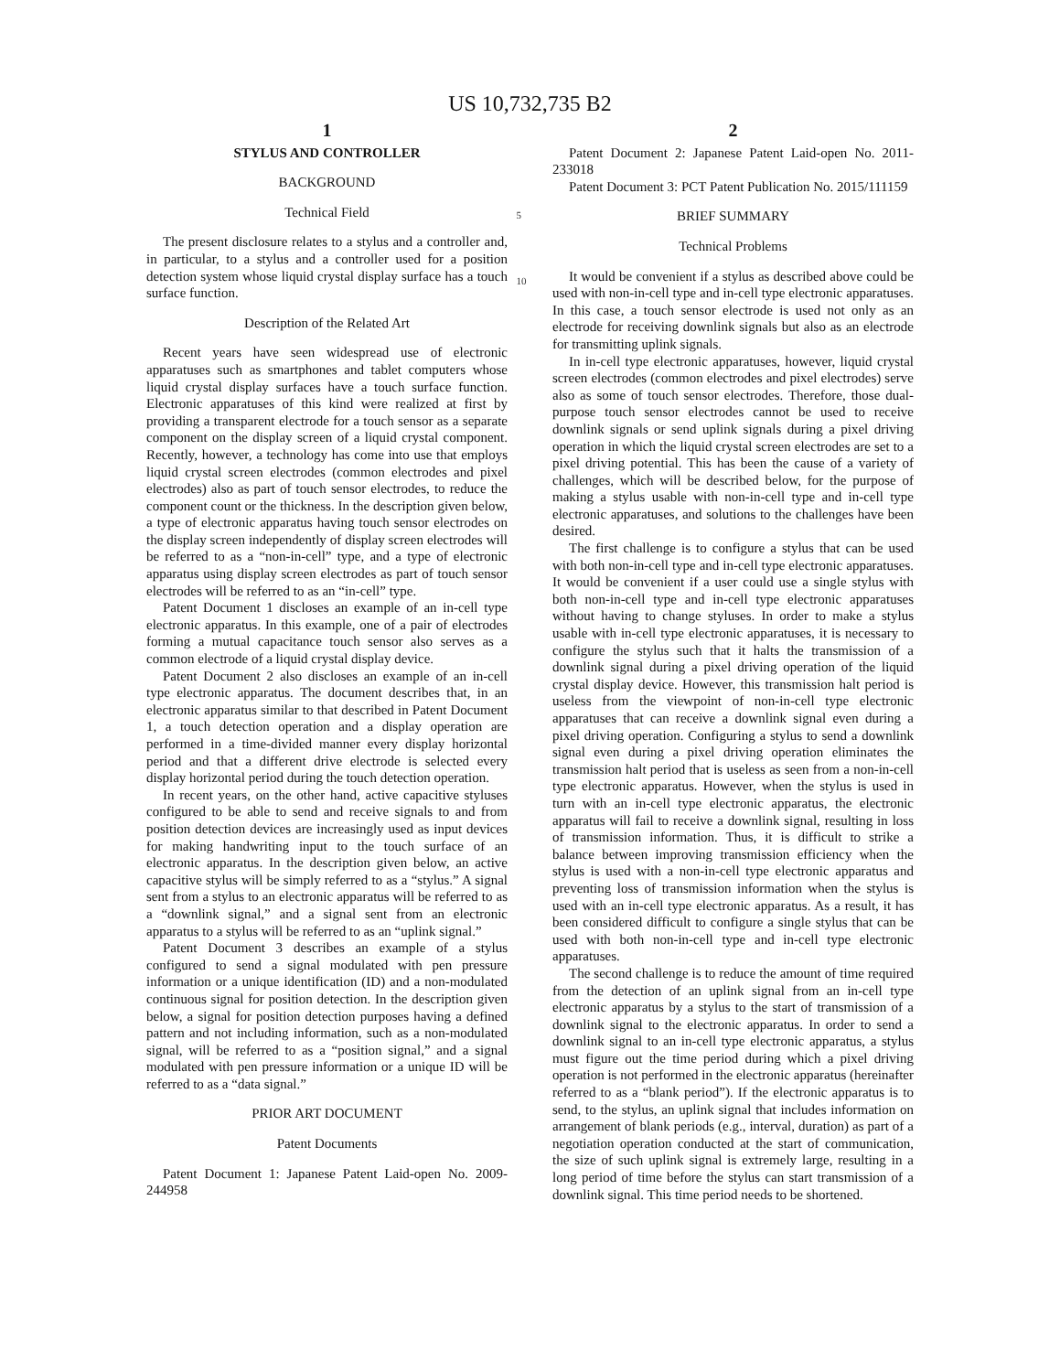US 10,732,735 B2
1
STYLUS AND CONTROLLER
BACKGROUND
Technical Field
The present disclosure relates to a stylus and a controller and, in particular, to a stylus and a controller used for a position detection system whose liquid crystal display surface has a touch surface function.
Description of the Related Art
Recent years have seen widespread use of electronic apparatuses such as smartphones and tablet computers whose liquid crystal display surfaces have a touch surface function. Electronic apparatuses of this kind were realized at first by providing a transparent electrode for a touch sensor as a separate component on the display screen of a liquid crystal component. Recently, however, a technology has come into use that employs liquid crystal screen electrodes (common electrodes and pixel electrodes) also as part of touch sensor electrodes, to reduce the component count or the thickness. In the description given below, a type of electronic apparatus having touch sensor electrodes on the display screen independently of display screen electrodes will be referred to as a “non-in-cell” type, and a type of electronic apparatus using display screen electrodes as part of touch sensor electrodes will be referred to as an “in-cell” type.
Patent Document 1 discloses an example of an in-cell type electronic apparatus. In this example, one of a pair of electrodes forming a mutual capacitance touch sensor also serves as a common electrode of a liquid crystal display device.
Patent Document 2 also discloses an example of an in-cell type electronic apparatus. The document describes that, in an electronic apparatus similar to that described in Patent Document 1, a touch detection operation and a display operation are performed in a time-divided manner every display horizontal period and that a different drive electrode is selected every display horizontal period during the touch detection operation.
In recent years, on the other hand, active capacitive styluses configured to be able to send and receive signals to and from position detection devices are increasingly used as input devices for making handwriting input to the touch surface of an electronic apparatus. In the description given below, an active capacitive stylus will be simply referred to as a “stylus.” A signal sent from a stylus to an electronic apparatus will be referred to as a “downlink signal,” and a signal sent from an electronic apparatus to a stylus will be referred to as an “uplink signal.”
Patent Document 3 describes an example of a stylus configured to send a signal modulated with pen pressure information or a unique identification (ID) and a non-modulated continuous signal for position detection. In the description given below, a signal for position detection purposes having a defined pattern and not including information, such as a non-modulated signal, will be referred to as a “position signal,” and a signal modulated with pen pressure information or a unique ID will be referred to as a “data signal.”
PRIOR ART DOCUMENT
Patent Documents
Patent Document 1: Japanese Patent Laid-open No. 2009-244958
5
10
2
Patent Document 2: Japanese Patent Laid-open No. 2011-233018
Patent Document 3: PCT Patent Publication No. 2015/111159
BRIEF SUMMARY
Technical Problems
It would be convenient if a stylus as described above could be used with non-in-cell type and in-cell type electronic apparatuses. In this case, a touch sensor electrode is used not only as an electrode for receiving downlink signals but also as an electrode for transmitting uplink signals.
In in-cell type electronic apparatuses, however, liquid crystal screen electrodes (common electrodes and pixel electrodes) serve also as some of touch sensor electrodes. Therefore, those dual-purpose touch sensor electrodes cannot be used to receive downlink signals or send uplink signals during a pixel driving operation in which the liquid crystal screen electrodes are set to a pixel driving potential. This has been the cause of a variety of challenges, which will be described below, for the purpose of making a stylus usable with non-in-cell type and in-cell type electronic apparatuses, and solutions to the challenges have been desired.
The first challenge is to configure a stylus that can be used with both non-in-cell type and in-cell type electronic apparatuses. It would be convenient if a user could use a single stylus with both non-in-cell type and in-cell type electronic apparatuses without having to change styluses. In order to make a stylus usable with in-cell type electronic apparatuses, it is necessary to configure the stylus such that it halts the transmission of a downlink signal during a pixel driving operation of the liquid crystal display device. However, this transmission halt period is useless from the viewpoint of non-in-cell type electronic apparatuses that can receive a downlink signal even during a pixel driving operation. Configuring a stylus to send a downlink signal even during a pixel driving operation eliminates the transmission halt period that is useless as seen from a non-in-cell type electronic apparatus. However, when the stylus is used in turn with an in-cell type electronic apparatus, the electronic apparatus will fail to receive a downlink signal, resulting in loss of transmission information. Thus, it is difficult to strike a balance between improving transmission efficiency when the stylus is used with a non-in-cell type electronic apparatus and preventing loss of transmission information when the stylus is used with an in-cell type electronic apparatus. As a result, it has been considered difficult to configure a single stylus that can be used with both non-in-cell type and in-cell type electronic apparatuses.
The second challenge is to reduce the amount of time required from the detection of an uplink signal from an in-cell type electronic apparatus by a stylus to the start of transmission of a downlink signal to the electronic apparatus. In order to send a downlink signal to an in-cell type electronic apparatus, a stylus must figure out the time period during which a pixel driving operation is not performed in the electronic apparatus (hereinafter referred to as a “blank period”). If the electronic apparatus is to send, to the stylus, an uplink signal that includes information on arrangement of blank periods (e.g., interval, duration) as part of a negotiation operation conducted at the start of communication, the size of such uplink signal is extremely large, resulting in a long period of time before the stylus can start transmission of a downlink signal. This time period needs to be shortened.